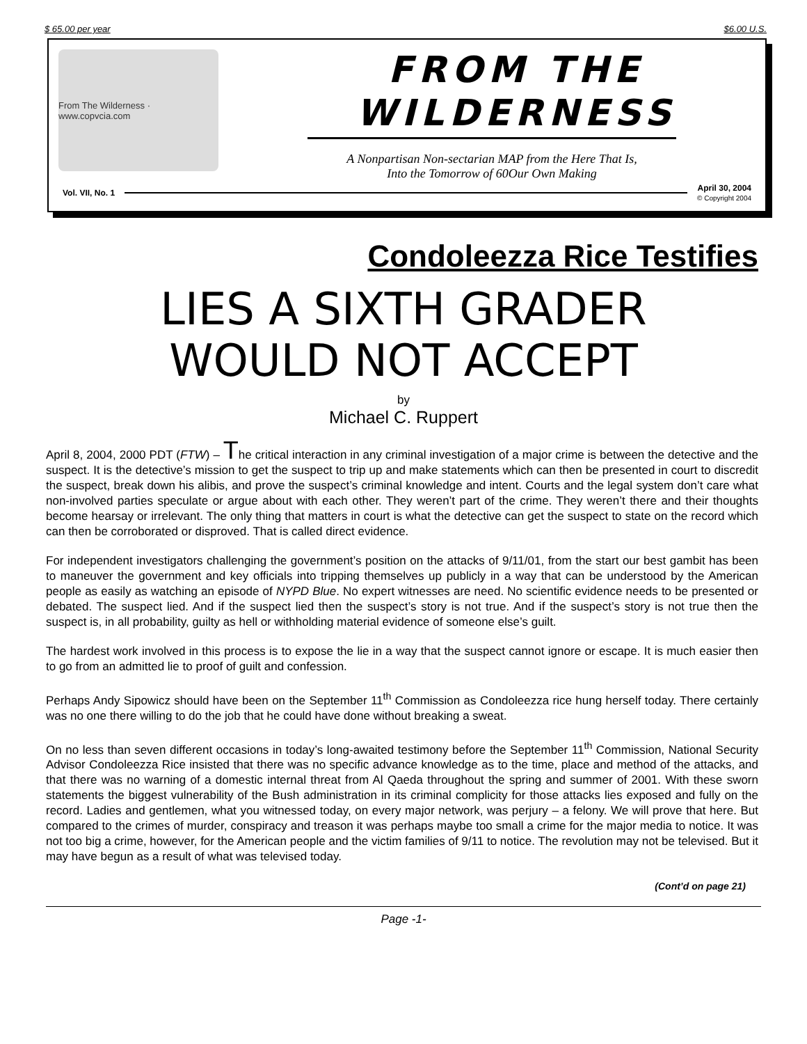$ 65.00 per year $6.00 U.S.
From The Wilderness · www.copvcia.com
FROM THE
WILDERNESS
A Nonpartisan Non-sectarian MAP from the Here That Is,
Into the Tomorrow of 60Our Own Making
Vol. VII, No. 1 April 30, 2004
© Copyright 2004
Condoleezza Rice Testifies
LIES A SIXTH GRADER
WOULD NOT ACCEPT
by
Michael C. Ruppert
April 8, 2004, 2000 PDT (FTW) – The critical interaction in any criminal investigation of a major crime is between the detective and the suspect. It is the detective’s mission to get the suspect to trip up and make statements which can then be presented in court to discredit the suspect, break down his alibis, and prove the suspect’s criminal knowledge and intent. Courts and the legal system don’t care what non-involved parties speculate or argue about with each other. They weren’t part of the crime. They weren’t there and their thoughts become hearsay or irrelevant. The only thing that matters in court is what the detective can get the suspect to state on the record which can then be corroborated or disproved. That is called direct evidence.
For independent investigators challenging the government’s position on the attacks of 9/11/01, from the start our best gambit has been to maneuver the government and key officials into tripping themselves up publicly in a way that can be understood by the American people as easily as watching an episode of NYPD Blue. No expert witnesses are need. No scientific evidence needs to be presented or debated. The suspect lied. And if the suspect lied then the suspect’s story is not true. And if the suspect’s story is not true then the suspect is, in all probability, guilty as hell or withholding material evidence of someone else’s guilt.
The hardest work involved in this process is to expose the lie in a way that the suspect cannot ignore or escape. It is much easier then to go from an admitted lie to proof of guilt and confession.
Perhaps Andy Sipowicz should have been on the September 11<sup>th</sup> Commission as Condoleezza rice hung herself today. There certainly was no one there willing to do the job that he could have done without breaking a sweat.
On no less than seven different occasions in today’s long-awaited testimony before the September 11<sup>th</sup> Commission, National Security Advisor Condoleezza Rice insisted that there was no specific advance knowledge as to the time, place and method of the attacks, and that there was no warning of a domestic internal threat from Al Qaeda throughout the spring and summer of 2001. With these sworn statements the biggest vulnerability of the Bush administration in its criminal complicity for those attacks lies exposed and fully on the record. Ladies and gentlemen, what you witnessed today, on every major network, was perjury – a felony. We will prove that here. But compared to the crimes of murder, conspiracy and treason it was perhaps maybe too small a crime for the major media to notice. It was not too big a crime, however, for the American people and the victim families of 9/11 to notice. The revolution may not be televised. But it may have begun as a result of what was televised today.
(Cont’d on page 21)
Page -1-